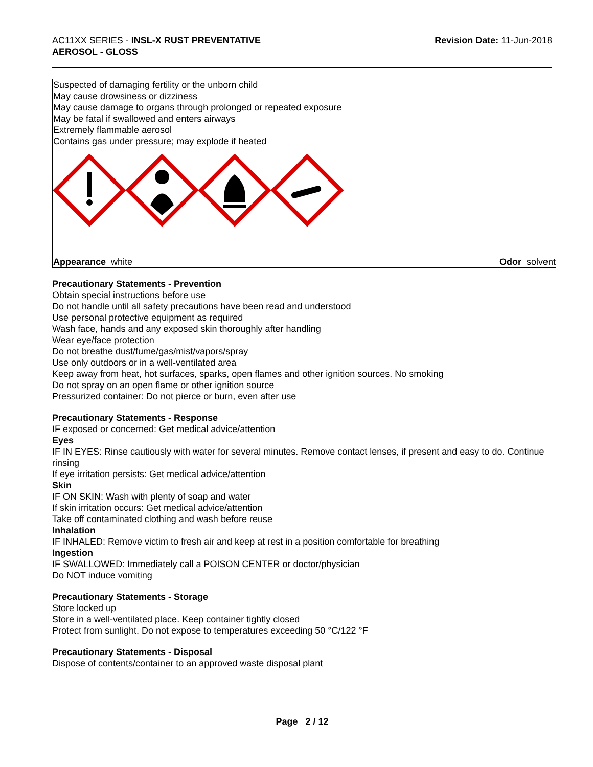AC11XX SERIES - INSL-X RUST PREVENTATIVE
AEROSOL - GLOSS
Revision Date: 11-Jun-2018
Suspected of damaging fertility or the unborn child
May cause drowsiness or dizziness
May cause damage to organs through prolonged or repeated exposure
May be fatal if swallowed and enters airways
Extremely flammable aerosol
Contains gas under pressure; may explode if heated
Appearance white Odor solvent
Precautionary Statements - Prevention
Obtain special instructions before use
Do not handle until all safety precautions have been read and understood
Use personal protective equipment as required
Wash face, hands and any exposed skin thoroughly after handling
Wear eye/face protection
Do not breathe dust/fume/gas/mist/vapors/spray
Use only outdoors or in a well-ventilated area
Keep away from heat, hot surfaces, sparks, open flames and other ignition sources. No smoking
Do not spray on an open flame or other ignition source
Pressurized container: Do not pierce or burn, even after use
Precautionary Statements - Response
IF exposed or concerned: Get medical advice/attention
Eyes
IF IN EYES: Rinse cautiously with water for several minutes. Remove contact lenses, if present and easy to do. Continue rinsing
If eye irritation persists: Get medical advice/attention
Skin
IF ON SKIN: Wash with plenty of soap and water
If skin irritation occurs: Get medical advice/attention
Take off contaminated clothing and wash before reuse
Inhalation
IF INHALED: Remove victim to fresh air and keep at rest in a position comfortable for breathing
Ingestion
IF SWALLOWED: Immediately call a POISON CENTER or doctor/physician
Do NOT induce vomiting
Precautionary Statements - Storage
Store locked up
Store in a well-ventilated place. Keep container tightly closed
Protect from sunlight. Do not expose to temperatures exceeding 50 °C/122 °F
Precautionary Statements - Disposal
Dispose of contents/container to an approved waste disposal plant
Page 2 / 12